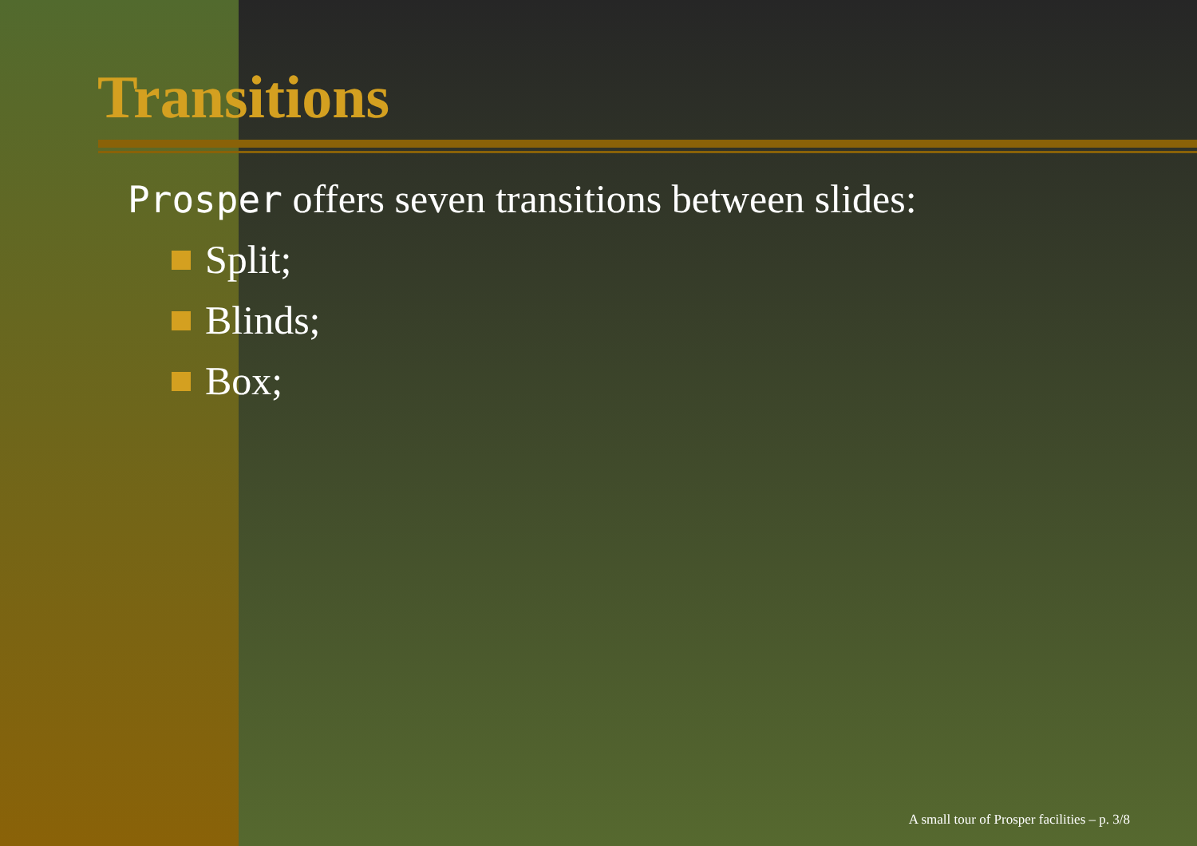Transitions
Prosper offers seven transitions between slides:
Split;
Blinds;
Box;
A small tour of Prosper facilities – p. 3/8